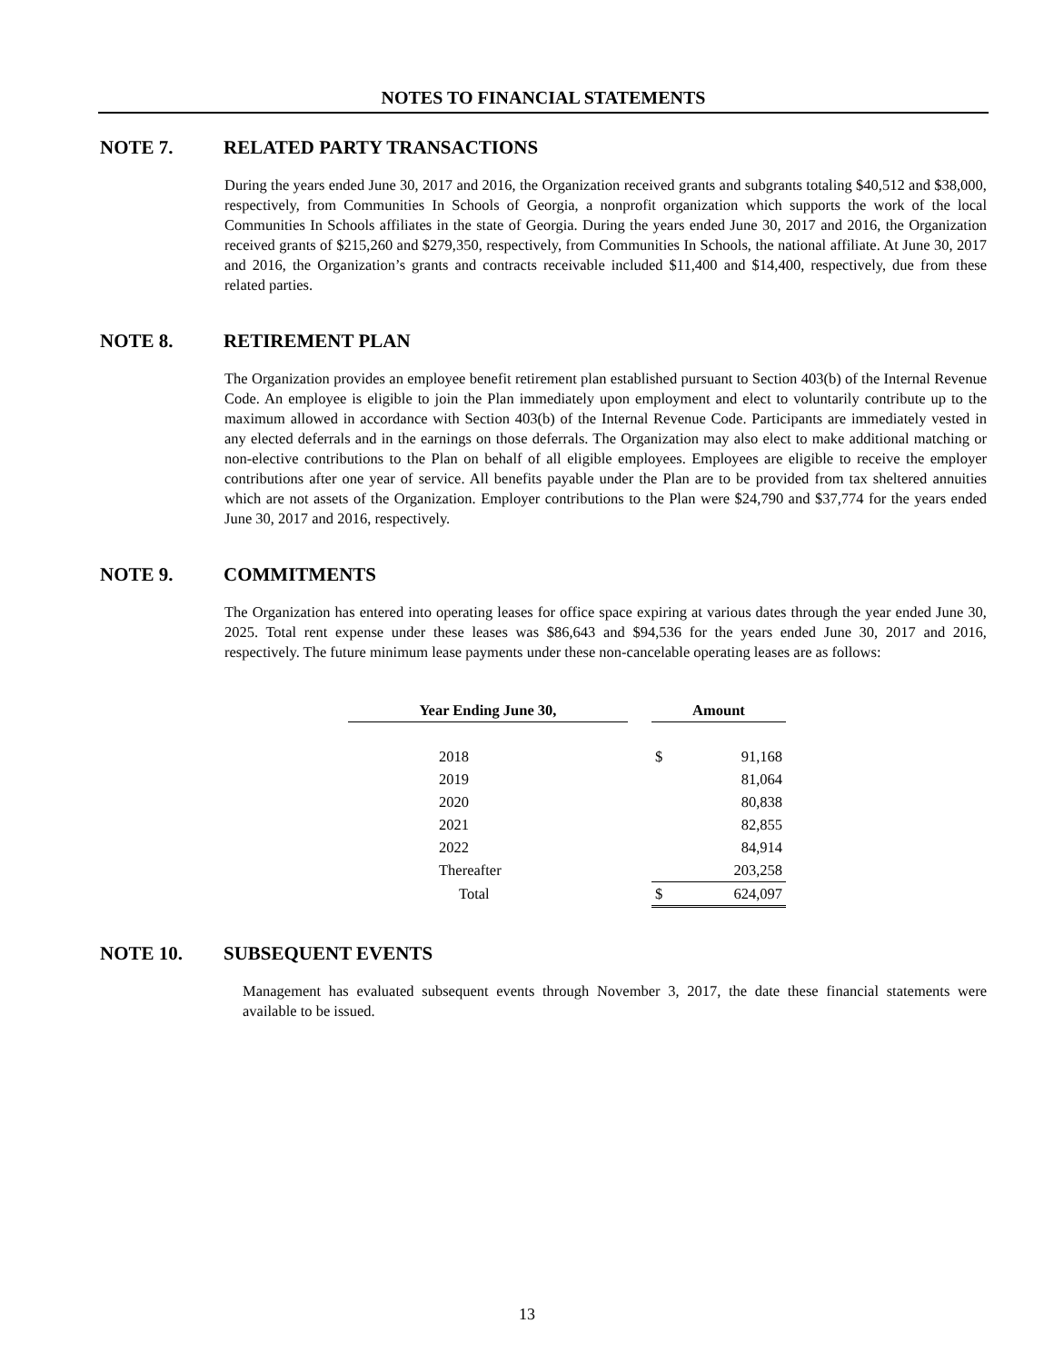NOTES TO FINANCIAL STATEMENTS
NOTE 7. RELATED PARTY TRANSACTIONS
During the years ended June 30, 2017 and 2016, the Organization received grants and subgrants totaling $40,512 and $38,000, respectively, from Communities In Schools of Georgia, a nonprofit organization which supports the work of the local Communities In Schools affiliates in the state of Georgia. During the years ended June 30, 2017 and 2016, the Organization received grants of $215,260 and $279,350, respectively, from Communities In Schools, the national affiliate. At June 30, 2017 and 2016, the Organization’s grants and contracts receivable included $11,400 and $14,400, respectively, due from these related parties.
NOTE 8. RETIREMENT PLAN
The Organization provides an employee benefit retirement plan established pursuant to Section 403(b) of the Internal Revenue Code. An employee is eligible to join the Plan immediately upon employment and elect to voluntarily contribute up to the maximum allowed in accordance with Section 403(b) of the Internal Revenue Code. Participants are immediately vested in any elected deferrals and in the earnings on those deferrals. The Organization may also elect to make additional matching or non-elective contributions to the Plan on behalf of all eligible employees. Employees are eligible to receive the employer contributions after one year of service. All benefits payable under the Plan are to be provided from tax sheltered annuities which are not assets of the Organization. Employer contributions to the Plan were $24,790 and $37,774 for the years ended June 30, 2017 and 2016, respectively.
NOTE 9. COMMITMENTS
The Organization has entered into operating leases for office space expiring at various dates through the year ended June 30, 2025. Total rent expense under these leases was $86,643 and $94,536 for the years ended June 30, 2017 and 2016, respectively. The future minimum lease payments under these non-cancelable operating leases are as follows:
| Year Ending June 30, | | Amount | |
| 2018 | | $ | 91,168 |
| 2019 | | | 81,064 |
| 2020 | | | 80,838 |
| 2021 | | | 82,855 |
| 2022 | | | 84,914 |
| Thereafter | | | 203,258 |
| Total | | $ | 624,097 |
NOTE 10. SUBSEQUENT EVENTS
Management has evaluated subsequent events through November 3, 2017, the date these financial statements were available to be issued.
13